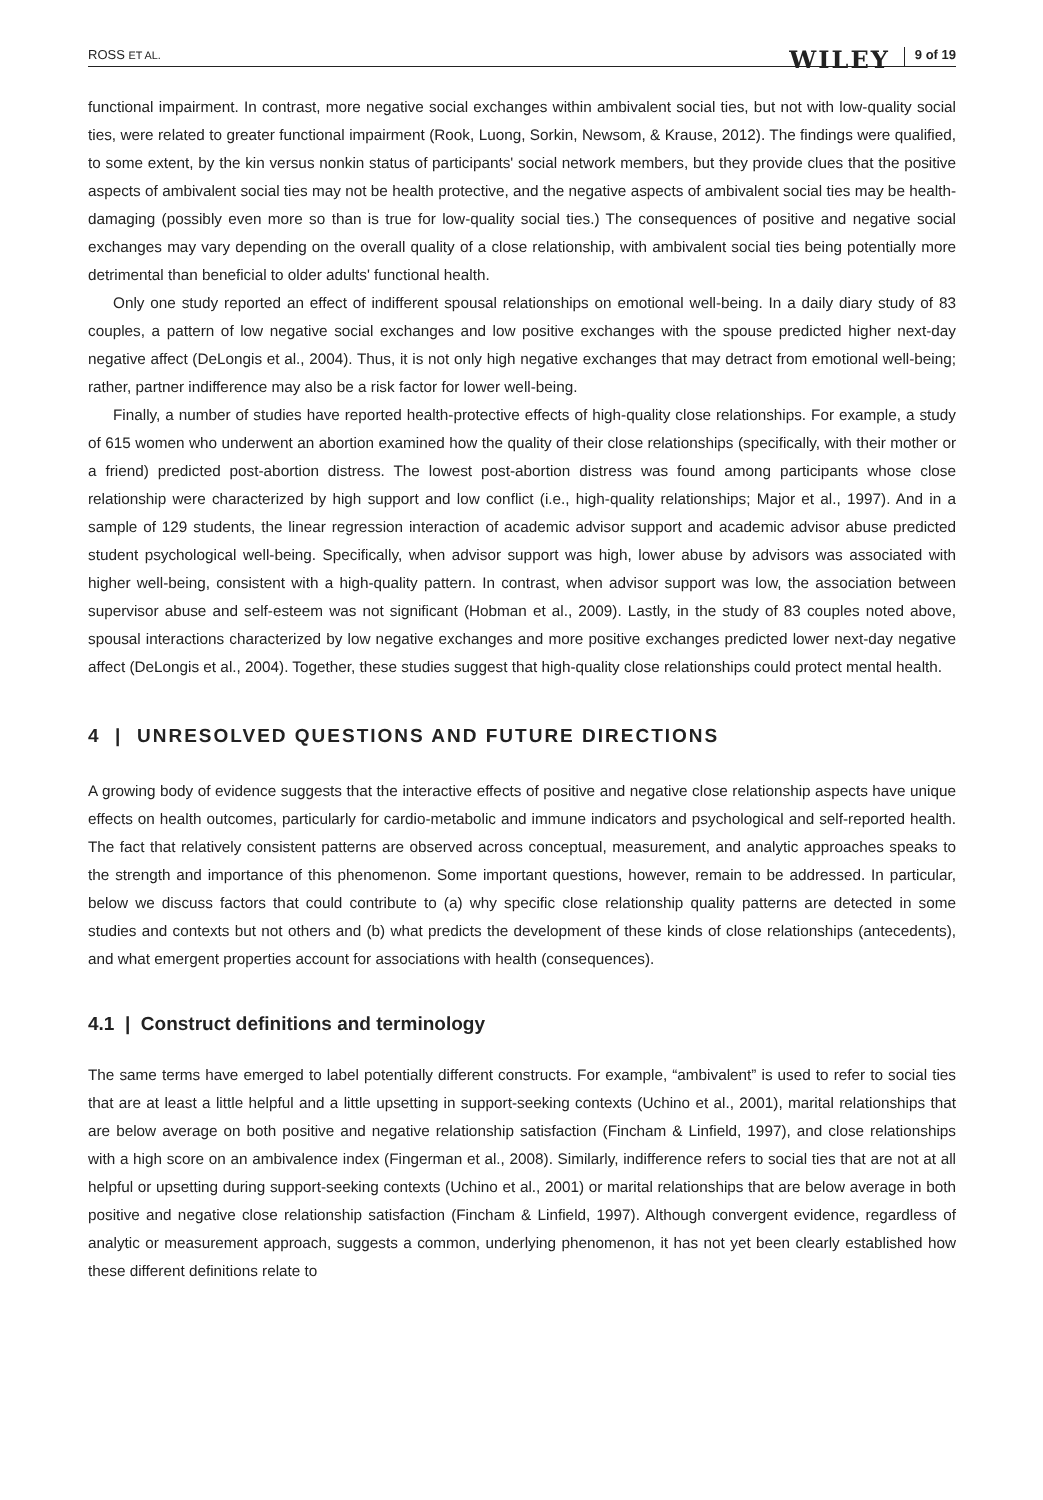ROSS ET AL.
WILEY 9 of 19
functional impairment. In contrast, more negative social exchanges within ambivalent social ties, but not with low-quality social ties, were related to greater functional impairment (Rook, Luong, Sorkin, Newsom, & Krause, 2012). The findings were qualified, to some extent, by the kin versus nonkin status of participants' social network members, but they provide clues that the positive aspects of ambivalent social ties may not be health protective, and the negative aspects of ambivalent social ties may be health-damaging (possibly even more so than is true for low-quality social ties.) The consequences of positive and negative social exchanges may vary depending on the overall quality of a close relationship, with ambivalent social ties being potentially more detrimental than beneficial to older adults' functional health.
Only one study reported an effect of indifferent spousal relationships on emotional well-being. In a daily diary study of 83 couples, a pattern of low negative social exchanges and low positive exchanges with the spouse predicted higher next-day negative affect (DeLongis et al., 2004). Thus, it is not only high negative exchanges that may detract from emotional well-being; rather, partner indifference may also be a risk factor for lower well-being.
Finally, a number of studies have reported health-protective effects of high-quality close relationships. For example, a study of 615 women who underwent an abortion examined how the quality of their close relationships (specifically, with their mother or a friend) predicted post-abortion distress. The lowest post-abortion distress was found among participants whose close relationship were characterized by high support and low conflict (i.e., high-quality relationships; Major et al., 1997). And in a sample of 129 students, the linear regression interaction of academic advisor support and academic advisor abuse predicted student psychological well-being. Specifically, when advisor support was high, lower abuse by advisors was associated with higher well-being, consistent with a high-quality pattern. In contrast, when advisor support was low, the association between supervisor abuse and self-esteem was not significant (Hobman et al., 2009). Lastly, in the study of 83 couples noted above, spousal interactions characterized by low negative exchanges and more positive exchanges predicted lower next-day negative affect (DeLongis et al., 2004). Together, these studies suggest that high-quality close relationships could protect mental health.
4 | UNRESOLVED QUESTIONS AND FUTURE DIRECTIONS
A growing body of evidence suggests that the interactive effects of positive and negative close relationship aspects have unique effects on health outcomes, particularly for cardio-metabolic and immune indicators and psychological and self-reported health. The fact that relatively consistent patterns are observed across conceptual, measurement, and analytic approaches speaks to the strength and importance of this phenomenon. Some important questions, however, remain to be addressed. In particular, below we discuss factors that could contribute to (a) why specific close relationship quality patterns are detected in some studies and contexts but not others and (b) what predicts the development of these kinds of close relationships (antecedents), and what emergent properties account for associations with health (consequences).
4.1 | Construct definitions and terminology
The same terms have emerged to label potentially different constructs. For example, “ambivalent” is used to refer to social ties that are at least a little helpful and a little upsetting in support-seeking contexts (Uchino et al., 2001), marital relationships that are below average on both positive and negative relationship satisfaction (Fincham & Linfield, 1997), and close relationships with a high score on an ambivalence index (Fingerman et al., 2008). Similarly, indifference refers to social ties that are not at all helpful or upsetting during support-seeking contexts (Uchino et al., 2001) or marital relationships that are below average in both positive and negative close relationship satisfaction (Fincham & Linfield, 1997). Although convergent evidence, regardless of analytic or measurement approach, suggests a common, underlying phenomenon, it has not yet been clearly established how these different definitions relate to